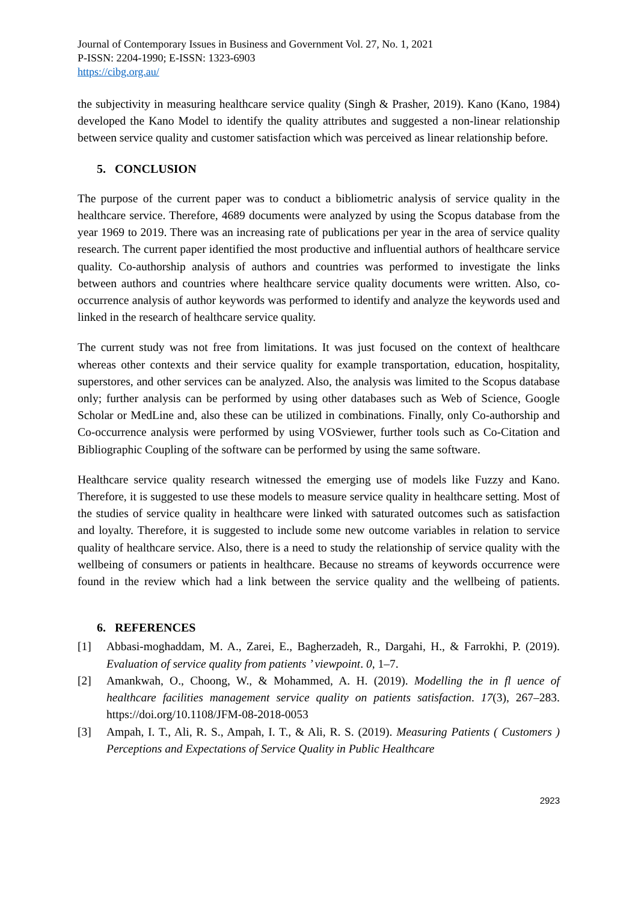Journal of Contemporary Issues in Business and Government Vol. 27, No. 1, 2021
P-ISSN: 2204-1990; E-ISSN: 1323-6903
https://cibg.org.au/
the subjectivity in measuring healthcare service quality (Singh & Prasher, 2019). Kano (Kano, 1984) developed the Kano Model to identify the quality attributes and suggested a non-linear relationship between service quality and customer satisfaction which was perceived as linear relationship before.
5. CONCLUSION
The purpose of the current paper was to conduct a bibliometric analysis of service quality in the healthcare service. Therefore, 4689 documents were analyzed by using the Scopus database from the year 1969 to 2019. There was an increasing rate of publications per year in the area of service quality research. The current paper identified the most productive and influential authors of healthcare service quality. Co-authorship analysis of authors and countries was performed to investigate the links between authors and countries where healthcare service quality documents were written. Also, co-occurrence analysis of author keywords was performed to identify and analyze the keywords used and linked in the research of healthcare service quality.
The current study was not free from limitations. It was just focused on the context of healthcare whereas other contexts and their service quality for example transportation, education, hospitality, superstores, and other services can be analyzed. Also, the analysis was limited to the Scopus database only; further analysis can be performed by using other databases such as Web of Science, Google Scholar or MedLine and, also these can be utilized in combinations. Finally, only Co-authorship and Co-occurrence analysis were performed by using VOSviewer, further tools such as Co-Citation and Bibliographic Coupling of the software can be performed by using the same software.
Healthcare service quality research witnessed the emerging use of models like Fuzzy and Kano. Therefore, it is suggested to use these models to measure service quality in healthcare setting. Most of the studies of service quality in healthcare were linked with saturated outcomes such as satisfaction and loyalty. Therefore, it is suggested to include some new outcome variables in relation to service quality of healthcare service. Also, there is a need to study the relationship of service quality with the wellbeing of consumers or patients in healthcare. Because no streams of keywords occurrence were found in the review which had a link between the service quality and the wellbeing of patients.
6. REFERENCES
[1] Abbasi-moghaddam, M. A., Zarei, E., Bagherzadeh, R., Dargahi, H., & Farrokhi, P. (2019). Evaluation of service quality from patients ’ viewpoint. 0, 1–7.
[2] Amankwah, O., Choong, W., & Mohammed, A. H. (2019). Modelling the in fl uence of healthcare facilities management service quality on patients satisfaction. 17(3), 267–283. https://doi.org/10.1108/JFM-08-2018-0053
[3] Ampah, I. T., Ali, R. S., Ampah, I. T., & Ali, R. S. (2019). Measuring Patients ( Customers ) Perceptions and Expectations of Service Quality in Public Healthcare
2923